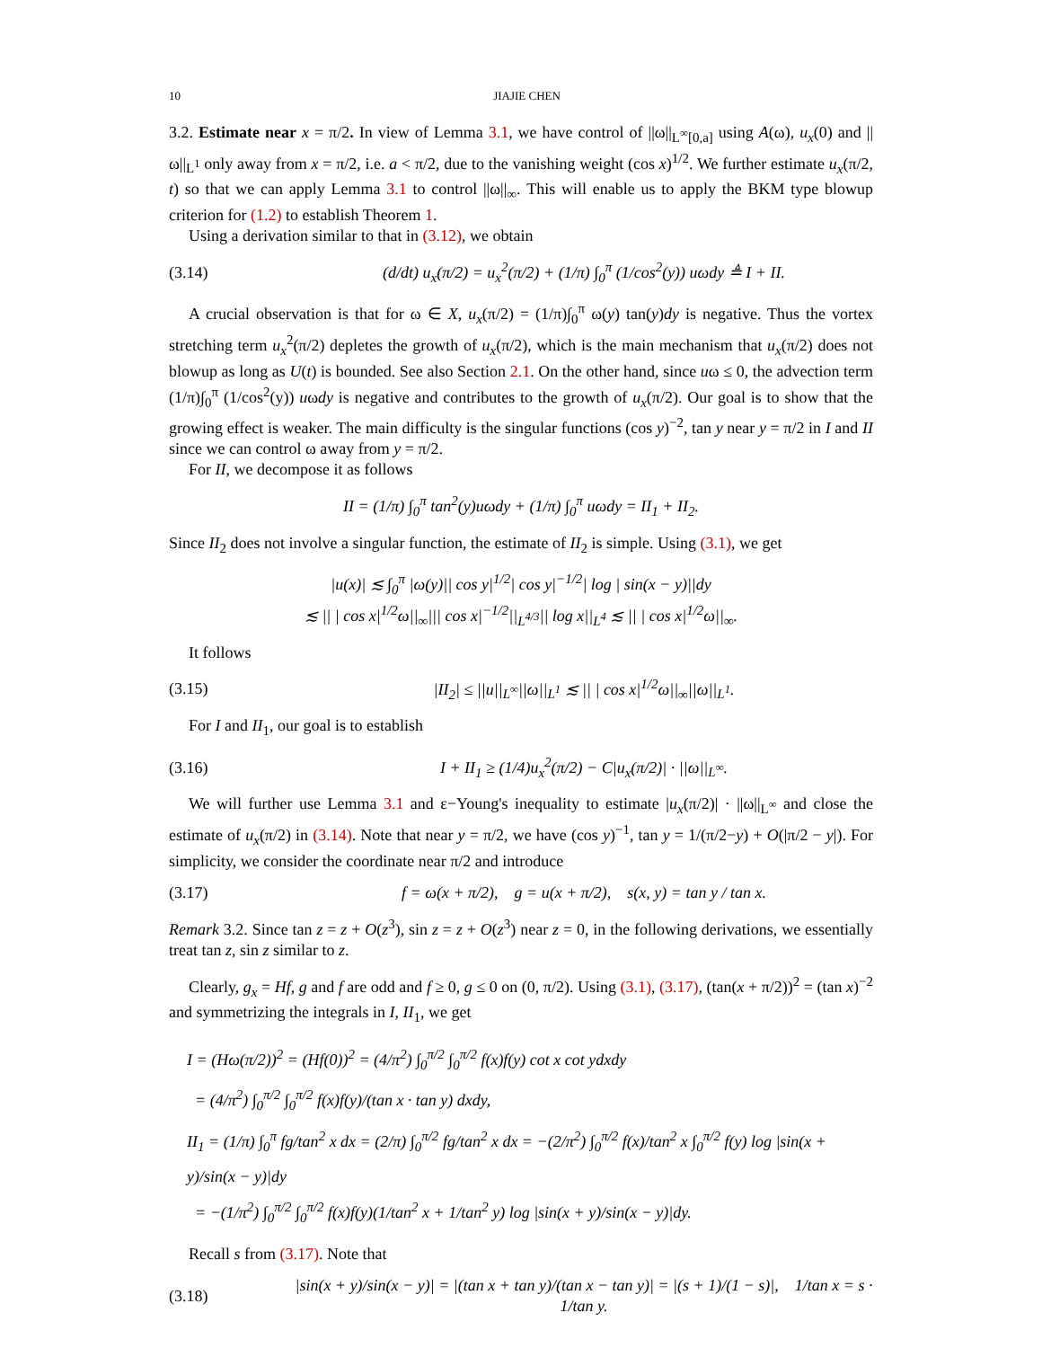10 JIAJIE CHEN
3.2. Estimate near x = π/2. In view of Lemma 3.1, we have control of ||ω||<sub>L<sup>∞</sup>[0,a]</sub> using A(ω), u<sub>x</sub>(0) and ||ω||<sub>L<sup>1</sup></sub> only away from x = π/2, i.e. a < π/2, due to the vanishing weight (cos x)<sup>1/2</sup>. We further estimate u<sub>x</sub>(π/2, t) so that we can apply Lemma 3.1 to control ||ω||<sub>∞</sub>. This will enable us to apply the BKM type blowup criterion for (1.2) to establish Theorem 1.
Using a derivation similar to that in (3.12), we obtain
(3.14) (d/dt) u<sub>x</sub>(π/2) = u<sub>x</sub><sup>2</sup>(π/2) + (1/π) ∫<sub>0</sub><sup>π</sup> (1/cos<sup>2</sup>(y)) uωdy ≜ I + II.
A crucial observation is that for ω ∈ X, u<sub>x</sub>(π/2) = (1/π)∫<sub>0</sub><sup>π</sup> ω(y) tan(y)dy is negative. Thus the vortex stretching term u<sub>x</sub><sup>2</sup>(π/2) depletes the growth of u<sub>x</sub>(π/2), which is the main mechanism that u<sub>x</sub>(π/2) does not blowup as long as U(t) is bounded. See also Section 2.1. On the other hand, since uω ≤ 0, the advection term (1/π)∫<sub>0</sub><sup>π</sup> (1/cos<sup>2</sup>(y)) uωdy is negative and contributes to the growth of u<sub>x</sub>(π/2). Our goal is to show that the growing effect is weaker. The main difficulty is the singular functions (cos y)<sup>−2</sup>, tan y near y = π/2 in I and II since we can control ω away from y = π/2.
For II, we decompose it as follows
II = (1/π) ∫<sub>0</sub><sup>π</sup> tan<sup>2</sup>(y)uωdy + (1/π) ∫<sub>0</sub><sup>π</sup> uωdy = II<sub>1</sub> + II<sub>2</sub>.
Since II<sub>2</sub> does not involve a singular function, the estimate of II<sub>2</sub> is simple. Using (3.1), we get
|u(x)| ≲ ∫<sub>0</sub><sup>π</sup> |ω(y)|| cos y|<sup>1/2</sup>| cos y|<sup>−1/2</sup>| log | sin(x − y)||dy
≲ || | cos x|<sup>1/2</sup>ω||<sub>∞</sub>||| cos x|<sup>−1/2</sup>||<sub>L<sup>4/3</sup></sub>|| log x||<sub>L<sup>4</sup></sub> ≲ || | cos x|<sup>1/2</sup>ω||<sub>∞</sub>.
It follows
(3.15) |II<sub>2</sub>| ≤ ||u||<sub>L<sup>∞</sup></sub>||ω||<sub>L<sup>1</sup></sub> ≲ || | cos x|<sup>1/2</sup>ω||<sub>∞</sub>||ω||<sub>L<sup>1</sup></sub>.
For I and II<sub>1</sub>, our goal is to establish
(3.16) I + II<sub>1</sub> ≥ (1/4)u<sub>x</sub><sup>2</sup>(π/2) − C|u<sub>x</sub>(π/2)| · ||ω||<sub>L<sup>∞</sup></sub>.
We will further use Lemma 3.1 and ε−Young's inequality to estimate |u<sub>x</sub>(π/2)| · ||ω||<sub>L<sup>∞</sup></sub> and close the estimate of u<sub>x</sub>(π/2) in (3.14). Note that near y = π/2, we have (cos y)<sup>−1</sup>, tan y = 1/(π/2−y) + O(|π/2 − y|). For simplicity, we consider the coordinate near π/2 and introduce
(3.17) f = ω(x + π/2), g = u(x + π/2), s(x, y) = tan y / tan x.
Remark 3.2. Since tan z = z + O(z<sup>3</sup>), sin z = z + O(z<sup>3</sup>) near z = 0, in the following derivations, we essentially treat tan z, sin z similar to z.
Clearly, g<sub>x</sub> = Hf, g and f are odd and f ≥ 0, g ≤ 0 on (0, π/2). Using (3.1), (3.17), (tan(x + π/2))<sup>2</sup> = (tan x)<sup>−2</sup> and symmetrizing the integrals in I, II<sub>1</sub>, we get
I = (Hω(π/2))<sup>2</sup> = (Hf(0))<sup>2</sup> = (4/π<sup>2</sup>) ∫<sub>0</sub><sup>π/2</sup> ∫<sub>0</sub><sup>π/2</sup> f(x)f(y) cot x cot ydxdy
= (4/π<sup>2</sup>) ∫<sub>0</sub><sup>π/2</sup> ∫<sub>0</sub><sup>π/2</sup> f(x)f(y)/(tan x · tan y) dxdy,
II<sub>1</sub> = (1/π) ∫<sub>0</sub><sup>π</sup> fg/tan<sup>2</sup> x dx = (2/π) ∫<sub>0</sub><sup>π/2</sup> fg/tan<sup>2</sup> x dx = −(2/π<sup>2</sup>) ∫<sub>0</sub><sup>π/2</sup> f(x)/tan<sup>2</sup> x ∫<sub>0</sub><sup>π/2</sup> f(y) log |sin(x + y)/sin(x − y)|dy
= −(1/π<sup>2</sup>) ∫<sub>0</sub><sup>π/2</sup> ∫<sub>0</sub><sup>π/2</sup> f(x)f(y)(1/tan<sup>2</sup> x + 1/tan<sup>2</sup> y) log |sin(x + y)/sin(x − y)|dy.
Recall s from (3.17). Note that
(3.18) |sin(x + y)/sin(x − y)| = |(tan x + tan y)/(tan x − tan y)| = |(s + 1)/(1 − s)|, 1/tan x = s · 1/tan y.